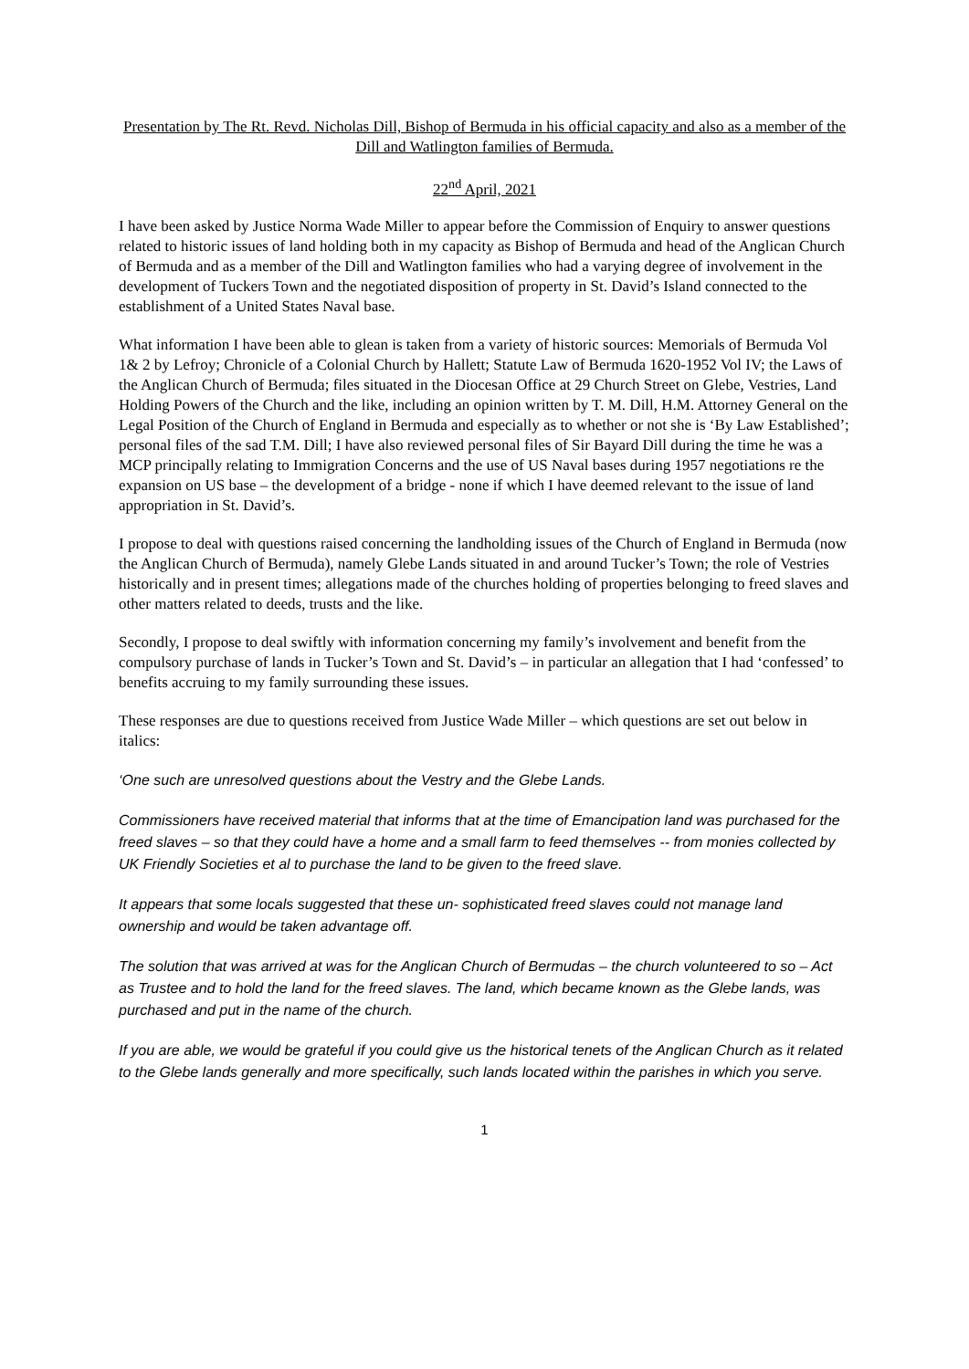Presentation by The Rt. Revd. Nicholas Dill, Bishop of Bermuda in his official capacity and also as a member of the Dill and Watlington families of Bermuda.
22<sup>nd</sup> April, 2021
I have been asked by Justice Norma Wade Miller to appear before the Commission of Enquiry to answer questions related to historic issues of land holding both in my capacity as Bishop of Bermuda and head of the Anglican Church of Bermuda and as a member of the Dill and Watlington families who had a varying degree of involvement in the development of Tuckers Town and the negotiated disposition of property in St. David’s Island connected to the establishment of a United States Naval base.
What information I have been able to glean is taken from a variety of historic sources: Memorials of Bermuda Vol 1& 2 by Lefroy; Chronicle of a Colonial Church by Hallett; Statute Law of Bermuda 1620-1952 Vol IV; the Laws of the Anglican Church of Bermuda; files situated in the Diocesan Office at 29 Church Street on Glebe, Vestries, Land Holding Powers of the Church and the like, including an opinion written by T. M. Dill, H.M. Attorney General on the Legal Position of the Church of England in Bermuda and especially as to whether or not she is ‘By Law Established’; personal files of the sad T.M. Dill; I have also reviewed personal files of Sir Bayard Dill during the time he was a MCP principally relating to Immigration Concerns and the use of US Naval bases during 1957 negotiations re the expansion on US base – the development of a bridge - none if which I have deemed relevant to the issue of land appropriation in St. David’s.
I propose to deal with questions raised concerning the landholding issues of the Church of England in Bermuda (now the Anglican Church of Bermuda), namely Glebe Lands situated in and around Tucker’s Town; the role of Vestries historically and in present times; allegations made of the churches holding of properties belonging to freed slaves and other matters related to deeds, trusts and the like.
Secondly, I propose to deal swiftly with information concerning my family’s involvement and benefit from the compulsory purchase of lands in Tucker’s Town and St. David’s – in particular an allegation that I had ‘confessed’ to benefits accruing to my family surrounding these issues.
These responses are due to questions received from Justice Wade Miller – which questions are set out below in italics:
‘One such are unresolved questions about the Vestry and the Glebe Lands.
Commissioners have received material that informs that at the time of Emancipation land was purchased for the freed slaves – so that they could have a home and a small farm to feed themselves -- from monies collected by UK Friendly Societies et al to purchase the land to be given to the freed slave.
It appears that some locals suggested that these un- sophisticated freed slaves could not manage land ownership and would be taken advantage off.
The solution that was arrived at was for the Anglican Church of Bermudas – the church volunteered to so – Act as Trustee and to hold the land for the freed slaves. The land, which became known as the Glebe lands, was purchased and put in the name of the church.
If you are able, we would be grateful if you could give us the historical tenets of the Anglican Church as it related to the Glebe lands generally and more specifically, such lands located within the parishes in which you serve.
1